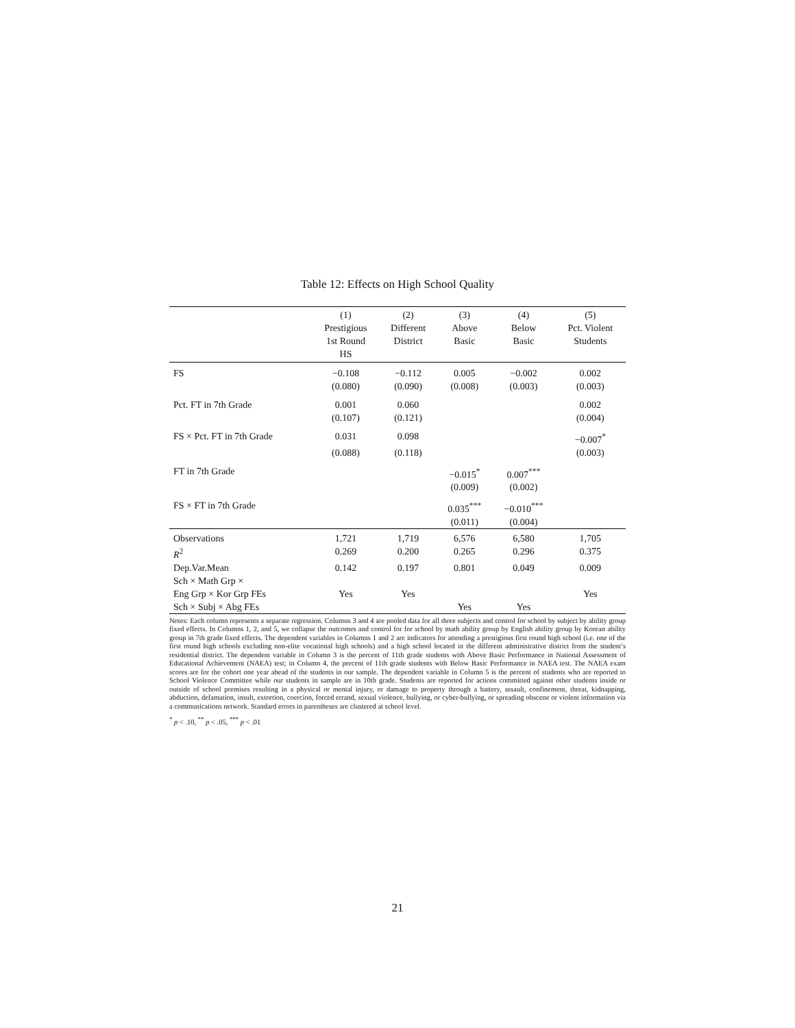Table 12: Effects on High School Quality
| | (1) Prestigious 1st Round HS | (2) Different District | (3) Above Basic | (4) Below Basic | (5) Pct. Violent Students |
| --- | --- | --- | --- | --- | --- |
| FS | −0.108 | −0.112 | 0.005 | −0.002 | 0.002 |
| | (0.080) | (0.090) | (0.008) | (0.003) | (0.003) |
| Pct. FT in 7th Grade | 0.001 | 0.060 | | | 0.002 |
| | (0.107) | (0.121) | | | (0.004) |
| FS × Pct. FT in 7th Grade | 0.031 | 0.098 | | | −0.007<sup>*</sup> |
| | (0.088) | (0.118) | | | (0.003) |
| FT in 7th Grade | | | −0.015<sup>*</sup> | 0.007<sup>***</sup> | |
| | | | (0.009) | (0.002) | |
| FS × FT in 7th Grade | | | 0.035<sup>***</sup> | −0.010<sup>***</sup> | |
| | | | (0.011) | (0.004) | |
| Observations | 1,721 | 1,719 | 6,576 | 6,580 | 1,705 |
| R<sup>2</sup> | 0.269 | 0.200 | 0.265 | 0.296 | 0.375 |
| Dep.Var.Mean | 0.142 | 0.197 | 0.801 | 0.049 | 0.009 |
| Sch × Math Grp × | | | | | |
| Eng Grp × Kor Grp FEs | Yes | Yes | | | Yes |
| Sch × Subj × Abg FEs | | | Yes | Yes | |
Notes: Each column represents a separate regression. Columns 3 and 4 are pooled data for all three subjects and control for school by subject by ability group fixed effects. In Columns 1, 2, and 5, we collapse the outcomes and control for for school by math ability group by English ability group by Korean ability group in 7th grade fixed effects. The dependent variables in Columns 1 and 2 are indicators for attending a prestigious first round high school (i.e. one of the first round high schools excluding non-elite vocational high schools) and a high school located in the different administrative district from the student’s residential district. The dependent variable in Column 3 is the percent of 11th grade students with Above Basic Performance in National Assessment of Educational Achievement (NAEA) test; in Column 4, the percent of 11th grade students with Below Basic Performance in NAEA test. The NAEA exam scores are for the cohort one year ahead of the students in our sample. The dependent variable in Column 5 is the percent of students who are reported to School Violence Committee while our students in sample are in 10th grade. Students are reported for actions committed against other students inside or outside of school premises resulting in a physical or mental injury, or damage to property through a battery, assault, confinement, threat, kidnapping, abduction, defamation, insult, extortion, coercion, forced errand, sexual violence, bullying, or cyber-bullying, or spreading obscene or violent information via a communications network. Standard errors in parentheses are clustered at school level.
<sup>*</sup> p < .10, <sup>**</sup> p < .05, <sup>***</sup> p < .01
21